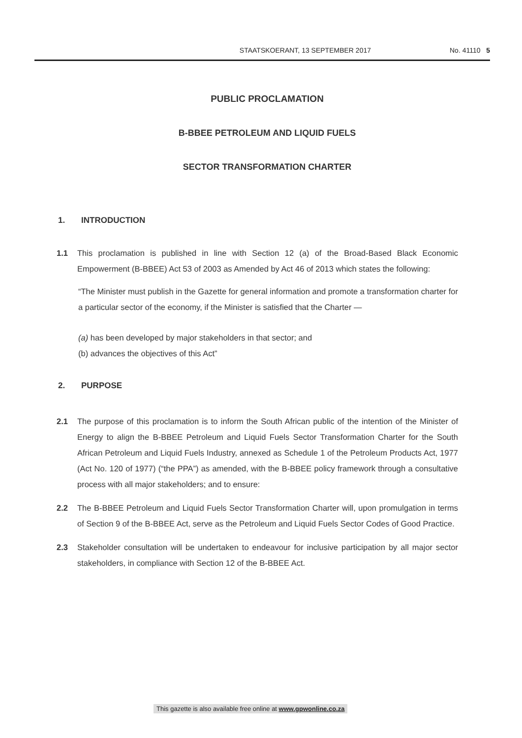STAATSKOERANT, 13 SEPTEMBER 2017
No. 41110 5
PUBLIC PROCLAMATION
B-BBEE PETROLEUM AND LIQUID FUELS
SECTOR TRANSFORMATION CHARTER
1. INTRODUCTION
1.1 This proclamation is published in line with Section 12 (a) of the Broad-Based Black Economic Empowerment (B-BBEE) Act 53 of 2003 as Amended by Act 46 of 2013 which states the following:
“The Minister must publish in the Gazette for general information and promote a transformation charter for a particular sector of the economy, if the Minister is satisfied that the Charter —
(a) has been developed by major stakeholders in that sector; and
(b) advances the objectives of this Act”
2. PURPOSE
2.1 The purpose of this proclamation is to inform the South African public of the intention of the Minister of Energy to align the B-BBEE Petroleum and Liquid Fuels Sector Transformation Charter for the South African Petroleum and Liquid Fuels Industry, annexed as Schedule 1 of the Petroleum Products Act, 1977 (Act No. 120 of 1977) (“the PPA”) as amended, with the B-BBEE policy framework through a consultative process with all major stakeholders; and to ensure:
2.2 The B-BBEE Petroleum and Liquid Fuels Sector Transformation Charter will, upon promulgation in terms of Section 9 of the B-BBEE Act, serve as the Petroleum and Liquid Fuels Sector Codes of Good Practice.
2.3 Stakeholder consultation will be undertaken to endeavour for inclusive participation by all major sector stakeholders, in compliance with Section 12 of the B-BBEE Act.
This gazette is also available free online at www.gpwonline.co.za